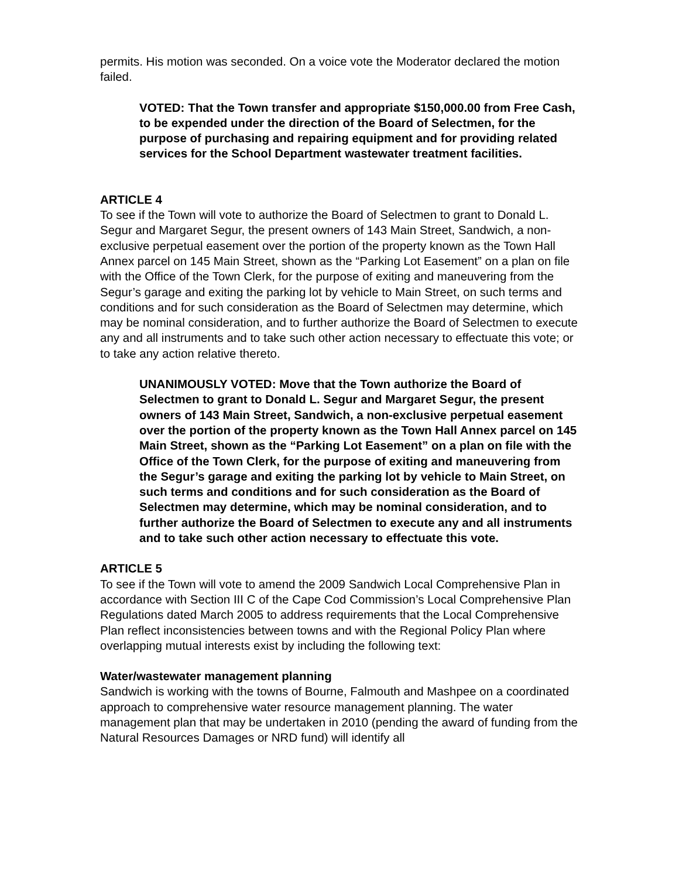permits. His motion was seconded. On a voice vote the Moderator declared the motion failed.
VOTED: That the Town transfer and appropriate $150,000.00 from Free Cash, to be expended under the direction of the Board of Selectmen, for the purpose of purchasing and repairing equipment and for providing related services for the School Department wastewater treatment facilities.
ARTICLE 4
To see if the Town will vote to authorize the Board of Selectmen to grant to Donald L. Segur and Margaret Segur, the present owners of 143 Main Street, Sandwich, a non-exclusive perpetual easement over the portion of the property known as the Town Hall Annex parcel on 145 Main Street, shown as the “Parking Lot Easement” on a plan on file with the Office of the Town Clerk, for the purpose of exiting and maneuvering from the Segur’s garage and exiting the parking lot by vehicle to Main Street, on such terms and conditions and for such consideration as the Board of Selectmen may determine, which may be nominal consideration, and to further authorize the Board of Selectmen to execute any and all instruments and to take such other action necessary to effectuate this vote; or to take any action relative thereto.
UNANIMOUSLY VOTED: Move that the Town authorize the Board of Selectmen to grant to Donald L. Segur and Margaret Segur, the present owners of 143 Main Street, Sandwich, a non-exclusive perpetual easement over the portion of the property known as the Town Hall Annex parcel on 145 Main Street, shown as the “Parking Lot Easement” on a plan on file with the Office of the Town Clerk, for the purpose of exiting and maneuvering from the Segur’s garage and exiting the parking lot by vehicle to Main Street, on such terms and conditions and for such consideration as the Board of Selectmen may determine, which may be nominal consideration, and to further authorize the Board of Selectmen to execute any and all instruments and to take such other action necessary to effectuate this vote.
ARTICLE 5
To see if the Town will vote to amend the 2009 Sandwich Local Comprehensive Plan in accordance with Section III C of the Cape Cod Commission’s Local Comprehensive Plan Regulations dated March 2005 to address requirements that the Local Comprehensive Plan reflect inconsistencies between towns and with the Regional Policy Plan where overlapping mutual interests exist by including the following text:
Water/wastewater management planning
Sandwich is working with the towns of Bourne, Falmouth and Mashpee on a coordinated approach to comprehensive water resource management planning. The water management plan that may be undertaken in 2010 (pending the award of funding from the Natural Resources Damages or NRD fund) will identify all